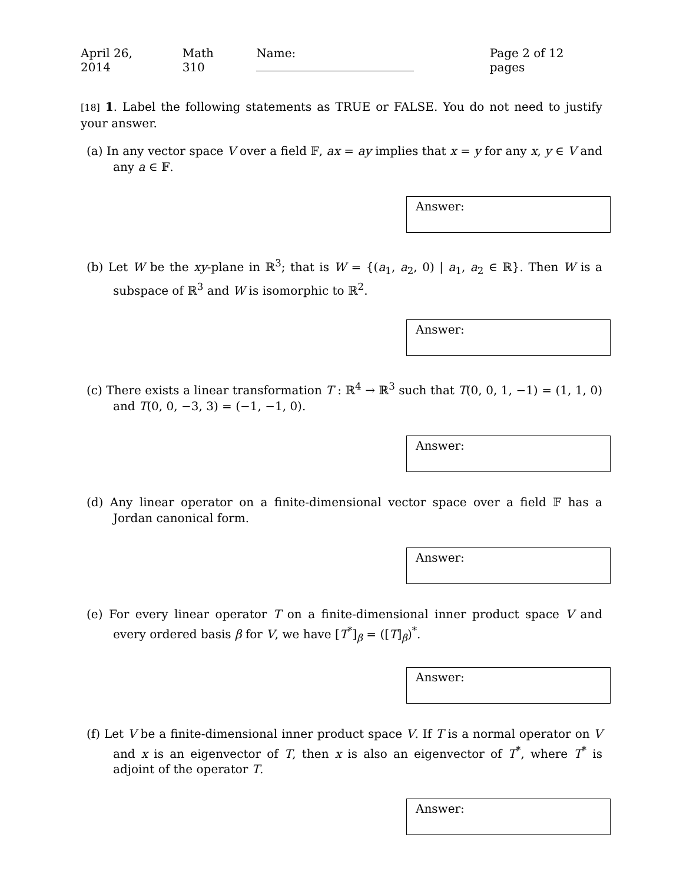April 26, 2014 Math 310 Name: Page 2 of 12 pages
[18] 1. Label the following statements as TRUE or FALSE. You do not need to justify your answer.
(a) In any vector space V over a field 𝔽, ax = ay implies that x = y for any x, y ∈ V and any a ∈ 𝔽.
Answer:
(b) Let W be the xy-plane in ℝ<sup>3</sup>; that is W = {(a<sub>1</sub>, a<sub>2</sub>, 0) | a<sub>1</sub>, a<sub>2</sub> ∈ ℝ}. Then W is a subspace of ℝ<sup>3</sup> and W is isomorphic to ℝ<sup>2</sup>.
Answer:
(c) There exists a linear transformation T : ℝ<sup>4</sup> → ℝ<sup>3</sup> such that T(0, 0, 1, −1) = (1, 1, 0) and T(0, 0, −3, 3) = (−1, −1, 0).
Answer:
(d) Any linear operator on a finite-dimensional vector space over a field 𝔽 has a Jordan canonical form.
Answer:
(e) For every linear operator T on a finite-dimensional inner product space V and every ordered basis β for V, we have [T<sup>*</sup>]<sub>β</sub> = ([T]<sub>β</sub>)<sup>*</sup>.
Answer:
(f) Let V be a finite-dimensional inner product space V. If T is a normal operator on V and x is an eigenvector of T, then x is also an eigenvector of T<sup>*</sup>, where T<sup>*</sup> is adjoint of the operator T.
Answer: